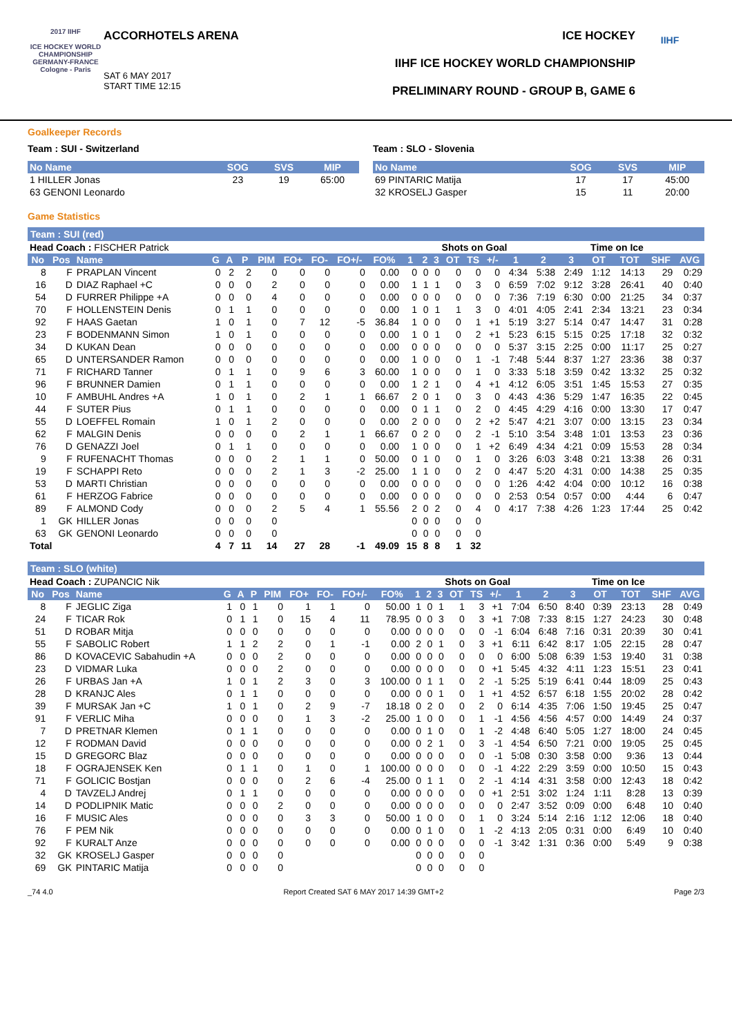2017 IIHF
ICE HOCKEY WORLD CHAMPIONSHIP GERMANY-FRANCE Cologne - Paris
ACCORHOTELS ARENA
SAT 6 MAY 2017
START TIME 12:15
ICE HOCKEY
IIHF ICE HOCKEY WORLD CHAMPIONSHIP
PRELIMINARY ROUND - GROUP B, GAME 6
IIHF
Goalkeeper Records
Team : SUI - Switzerland
| No Name | SOG | SVS | MIP |
| --- | --- | --- | --- |
| 1 HILLER Jonas | 23 | 19 | 65:00 |
| 63 GENONI Leonardo | | | |
Team : SLO - Slovenia
| No Name | SOG | SVS | MIP |
| --- | --- | --- | --- |
| 69 PINTARIC Matija | 17 | 17 | 45:00 |
| 32 KROSELJ Gasper | 15 | 11 | 20:00 |
Game Statistics
Team : SUI (red)
| Head Coach : FISCHER Patrick | | | | | | | | | | | | Shots on Goal | | | | | | Time on Ice | | | | | |
| No | Pos | Name | G | A | P | PIM | FO+ | FO- | FO+/- | FO% | 1 | 2 | 3 | OT | TS | +/- | 1 | 2 | 3 | OT | TOT | SHF | AVG |
| 8 | F | PRAPLAN Vincent | 0 | 2 | 2 | 0 | 0 | 0 | 0 | 0.00 | 0 | 0 | 0 | 0 | 0 | 0 | 4:34 | 5:38 | 2:49 | 1:12 | 14:13 | 29 | 0:29 |
| 16 | D | DIAZ Raphael +C | 0 | 0 | 0 | 2 | 0 | 0 | 0 | 0.00 | 1 | 1 | 1 | 0 | 3 | 0 | 6:59 | 7:02 | 9:12 | 3:28 | 26:41 | 40 | 0:40 |
| 54 | D | FURRER Philippe +A | 0 | 0 | 0 | 4 | 0 | 0 | 0 | 0.00 | 0 | 0 | 0 | 0 | 0 | 0 | 7:36 | 7:19 | 6:30 | 0:00 | 21:25 | 34 | 0:37 |
| 70 | F | HOLLENSTEIN Denis | 0 | 1 | 1 | 0 | 0 | 0 | 0 | 0.00 | 1 | 0 | 1 | 1 | 3 | 0 | 4:01 | 4:05 | 2:41 | 2:34 | 13:21 | 23 | 0:34 |
| 92 | F | HAAS Gaetan | 1 | 0 | 1 | 0 | 7 | 12 | -5 | 36.84 | 1 | 0 | 0 | 0 | 1 | +1 | 5:19 | 3:27 | 5:14 | 0:47 | 14:47 | 31 | 0:28 |
| 23 | F | BODENMANN Simon | 1 | 0 | 1 | 0 | 0 | 0 | 0 | 0.00 | 1 | 0 | 1 | 0 | 2 | +1 | 5:23 | 6:15 | 5:15 | 0:25 | 17:18 | 32 | 0:32 |
| 34 | D | KUKAN Dean | 0 | 0 | 0 | 0 | 0 | 0 | 0 | 0.00 | 0 | 0 | 0 | 0 | 0 | 0 | 5:37 | 3:15 | 2:25 | 0:00 | 11:17 | 25 | 0:27 |
| 65 | D | UNTERSANDER Ramon | 0 | 0 | 0 | 0 | 0 | 0 | 0 | 0.00 | 1 | 0 | 0 | 0 | 1 | -1 | 7:48 | 5:44 | 8:37 | 1:27 | 23:36 | 38 | 0:37 |
| 71 | F | RICHARD Tanner | 0 | 1 | 1 | 0 | 9 | 6 | 3 | 60.00 | 1 | 0 | 0 | 0 | 1 | 0 | 3:33 | 5:18 | 3:59 | 0:42 | 13:32 | 25 | 0:32 |
| 96 | F | BRUNNER Damien | 0 | 1 | 1 | 0 | 0 | 0 | 0 | 0.00 | 1 | 2 | 1 | 0 | 4 | +1 | 4:12 | 6:05 | 3:51 | 1:45 | 15:53 | 27 | 0:35 |
| 10 | F | AMBUHL Andres +A | 1 | 0 | 1 | 0 | 2 | 1 | 1 | 66.67 | 2 | 0 | 1 | 0 | 3 | 0 | 4:43 | 4:36 | 5:29 | 1:47 | 16:35 | 22 | 0:45 |
| 44 | F | SUTER Pius | 0 | 1 | 1 | 0 | 0 | 0 | 0 | 0.00 | 0 | 1 | 1 | 0 | 2 | 0 | 4:45 | 4:29 | 4:16 | 0:00 | 13:30 | 17 | 0:47 |
| 55 | D | LOEFFEL Romain | 1 | 0 | 1 | 2 | 0 | 0 | 0 | 0.00 | 2 | 0 | 0 | 0 | 2 | +2 | 5:47 | 4:21 | 3:07 | 0:00 | 13:15 | 23 | 0:34 |
| 62 | F | MALGIN Denis | 0 | 0 | 0 | 0 | 2 | 1 | 1 | 66.67 | 0 | 2 | 0 | 0 | 2 | -1 | 5:10 | 3:54 | 3:48 | 1:01 | 13:53 | 23 | 0:36 |
| 76 | D | GENAZZI Joel | 0 | 1 | 1 | 0 | 0 | 0 | 0 | 0.00 | 1 | 0 | 0 | 0 | 1 | +2 | 6:49 | 4:34 | 4:21 | 0:09 | 15:53 | 28 | 0:34 |
| 9 | F | RUFENACHT Thomas | 0 | 0 | 0 | 2 | 1 | 1 | 0 | 50.00 | 0 | 1 | 0 | 0 | 1 | 0 | 3:26 | 6:03 | 3:48 | 0:21 | 13:38 | 26 | 0:31 |
| 19 | F | SCHAPPI Reto | 0 | 0 | 0 | 2 | 1 | 3 | -2 | 25.00 | 1 | 1 | 0 | 0 | 2 | 0 | 4:47 | 5:20 | 4:31 | 0:00 | 14:38 | 25 | 0:35 |
| 53 | D | MARTI Christian | 0 | 0 | 0 | 0 | 0 | 0 | 0 | 0.00 | 0 | 0 | 0 | 0 | 0 | 0 | 1:26 | 4:42 | 4:04 | 0:00 | 10:12 | 16 | 0:38 |
| 61 | F | HERZOG Fabrice | 0 | 0 | 0 | 0 | 0 | 0 | 0 | 0.00 | 0 | 0 | 0 | 0 | 0 | 0 | 2:53 | 0:54 | 0:57 | 0:00 | 4:44 | 6 | 0:47 |
| 89 | F | ALMOND Cody | 0 | 0 | 0 | 2 | 5 | 4 | 1 | 55.56 | 2 | 0 | 2 | 0 | 4 | 0 | 4:17 | 7:38 | 4:26 | 1:23 | 17:44 | 25 | 0:42 |
| 1 | GK | HILLER Jonas | 0 | 0 | 0 | 0 | | | | | 0 | 0 | 0 | 0 | 0 | | | | | | | | |
| 63 | GK | GENONI Leonardo | 0 | 0 | 0 | 0 | | | | | 0 | 0 | 0 | 0 | 0 | | | | | | | | |
| Total | | | 4 | 7 | 11 | 14 | 27 | 28 | -1 | 49.09 | 15 | 8 | 8 | 1 | 32 | | | | | | | | |
Team : SLO (white)
| Head Coach : ZUPANCIC Nik | | | | | | | | | | | | Shots on Goal | | | | | | Time on Ice | | | | | |
| No | Pos | Name | G | A | P | PIM | FO+ | FO- | FO+/- | FO% | 1 | 2 | 3 | OT | TS | +/- | 1 | 2 | 3 | OT | TOT | SHF | AVG |
| 8 | F | JEGLIC Ziga | 1 | 0 | 1 | 0 | 1 | 1 | 0 | 50.00 | 1 | 0 | 1 | 1 | 3 | +1 | 7:04 | 6:50 | 8:40 | 0:39 | 23:13 | 28 | 0:49 |
| 24 | F | TICAR Rok | 0 | 1 | 1 | 0 | 15 | 4 | 11 | 78.95 | 0 | 0 | 3 | 0 | 3 | +1 | 7:08 | 7:33 | 8:15 | 1:27 | 24:23 | 30 | 0:48 |
| 51 | D | ROBAR Mitja | 0 | 0 | 0 | 0 | 0 | 0 | 0 | 0.00 | 0 | 0 | 0 | 0 | 0 | -1 | 6:04 | 6:48 | 7:16 | 0:31 | 20:39 | 30 | 0:41 |
| 55 | F | SABOLIC Robert | 1 | 1 | 2 | 2 | 0 | 1 | -1 | 0.00 | 2 | 0 | 1 | 0 | 3 | +1 | 6:11 | 6:42 | 8:17 | 1:05 | 22:15 | 28 | 0:47 |
| 86 | D | KOVACEVIC Sabahudin +A | 0 | 0 | 0 | 2 | 0 | 0 | 0 | 0.00 | 0 | 0 | 0 | 0 | 0 | 0 | 6:00 | 5:08 | 6:39 | 1:53 | 19:40 | 31 | 0:38 |
| 23 | D | VIDMAR Luka | 0 | 0 | 0 | 2 | 0 | 0 | 0 | 0.00 | 0 | 0 | 0 | 0 | 0 | +1 | 5:45 | 4:32 | 4:11 | 1:23 | 15:51 | 23 | 0:41 |
| 26 | F | URBAS Jan +A | 1 | 0 | 1 | 2 | 3 | 0 | 3 | 100.00 | 0 | 1 | 1 | 0 | 2 | -1 | 5:25 | 5:19 | 6:41 | 0:44 | 18:09 | 25 | 0:43 |
| 28 | D | KRANJC Ales | 0 | 1 | 1 | 0 | 0 | 0 | 0 | 0.00 | 0 | 0 | 1 | 0 | 1 | +1 | 4:52 | 6:57 | 6:18 | 1:55 | 20:02 | 28 | 0:42 |
| 39 | F | MURSAK Jan +C | 1 | 0 | 1 | 0 | 2 | 9 | -7 | 18.18 | 0 | 2 | 0 | 0 | 2 | 0 | 6:14 | 4:35 | 7:06 | 1:50 | 19:45 | 25 | 0:47 |
| 91 | F | VERLIC Miha | 0 | 0 | 0 | 0 | 1 | 3 | -2 | 25.00 | 1 | 0 | 0 | 0 | 1 | -1 | 4:56 | 4:56 | 4:57 | 0:00 | 14:49 | 24 | 0:37 |
| 7 | D | PRETNAR Klemen | 0 | 1 | 1 | 0 | 0 | 0 | 0 | 0.00 | 0 | 1 | 0 | 0 | 1 | -2 | 4:48 | 6:40 | 5:05 | 1:27 | 18:00 | 24 | 0:45 |
| 12 | F | RODMAN David | 0 | 0 | 0 | 0 | 0 | 0 | 0 | 0.00 | 0 | 2 | 1 | 0 | 3 | -1 | 4:54 | 6:50 | 7:21 | 0:00 | 19:05 | 25 | 0:45 |
| 15 | D | GREGORC Blaz | 0 | 0 | 0 | 0 | 0 | 0 | 0 | 0.00 | 0 | 0 | 0 | 0 | 0 | -1 | 5:08 | 0:30 | 3:58 | 0:00 | 9:36 | 13 | 0:44 |
| 18 | F | OGRAJENSEK Ken | 0 | 1 | 1 | 0 | 1 | 0 | 1 | 100.00 | 0 | 0 | 0 | 0 | 0 | -1 | 4:22 | 2:29 | 3:59 | 0:00 | 10:50 | 15 | 0:43 |
| 71 | F | GOLICIC Bostjan | 0 | 0 | 0 | 0 | 2 | 6 | -4 | 25.00 | 0 | 1 | 1 | 0 | 2 | -1 | 4:14 | 4:31 | 3:58 | 0:00 | 12:43 | 18 | 0:42 |
| 4 | D | TAVZELJ Andrej | 0 | 1 | 1 | 0 | 0 | 0 | 0 | 0.00 | 0 | 0 | 0 | 0 | 0 | +1 | 2:51 | 3:02 | 1:24 | 1:11 | 8:28 | 13 | 0:39 |
| 14 | D | PODLIPNIK Matic | 0 | 0 | 0 | 2 | 0 | 0 | 0 | 0.00 | 0 | 0 | 0 | 0 | 0 | 0 | 2:47 | 3:52 | 0:09 | 0:00 | 6:48 | 10 | 0:40 |
| 16 | F | MUSIC Ales | 0 | 0 | 0 | 0 | 3 | 3 | 0 | 50.00 | 1 | 0 | 0 | 0 | 1 | 0 | 3:24 | 5:14 | 2:16 | 1:12 | 12:06 | 18 | 0:40 |
| 76 | F | PEM Nik | 0 | 0 | 0 | 0 | 0 | 0 | 0 | 0.00 | 0 | 1 | 0 | 0 | 1 | -2 | 4:13 | 2:05 | 0:31 | 0:00 | 6:49 | 10 | 0:40 |
| 92 | F | KURALT Anze | 0 | 0 | 0 | 0 | 0 | 0 | 0 | 0.00 | 0 | 0 | 0 | 0 | 0 | -1 | 3:42 | 1:31 | 0:36 | 0:00 | 5:49 | 9 | 0:38 |
| 32 | GK | KROSELJ Gasper | 0 | 0 | 0 | 0 | | | | | 0 | 0 | 0 | 0 | 0 | | | | | | | | |
| 69 | GK | PINTARIC Matija | 0 | 0 | 0 | 0 | | | | | 0 | 0 | 0 | 0 | 0 | | | | | | | | |
_74 4.0 Report Created SAT 6 MAY 2017 14:39 GMT+2 Page 2/3